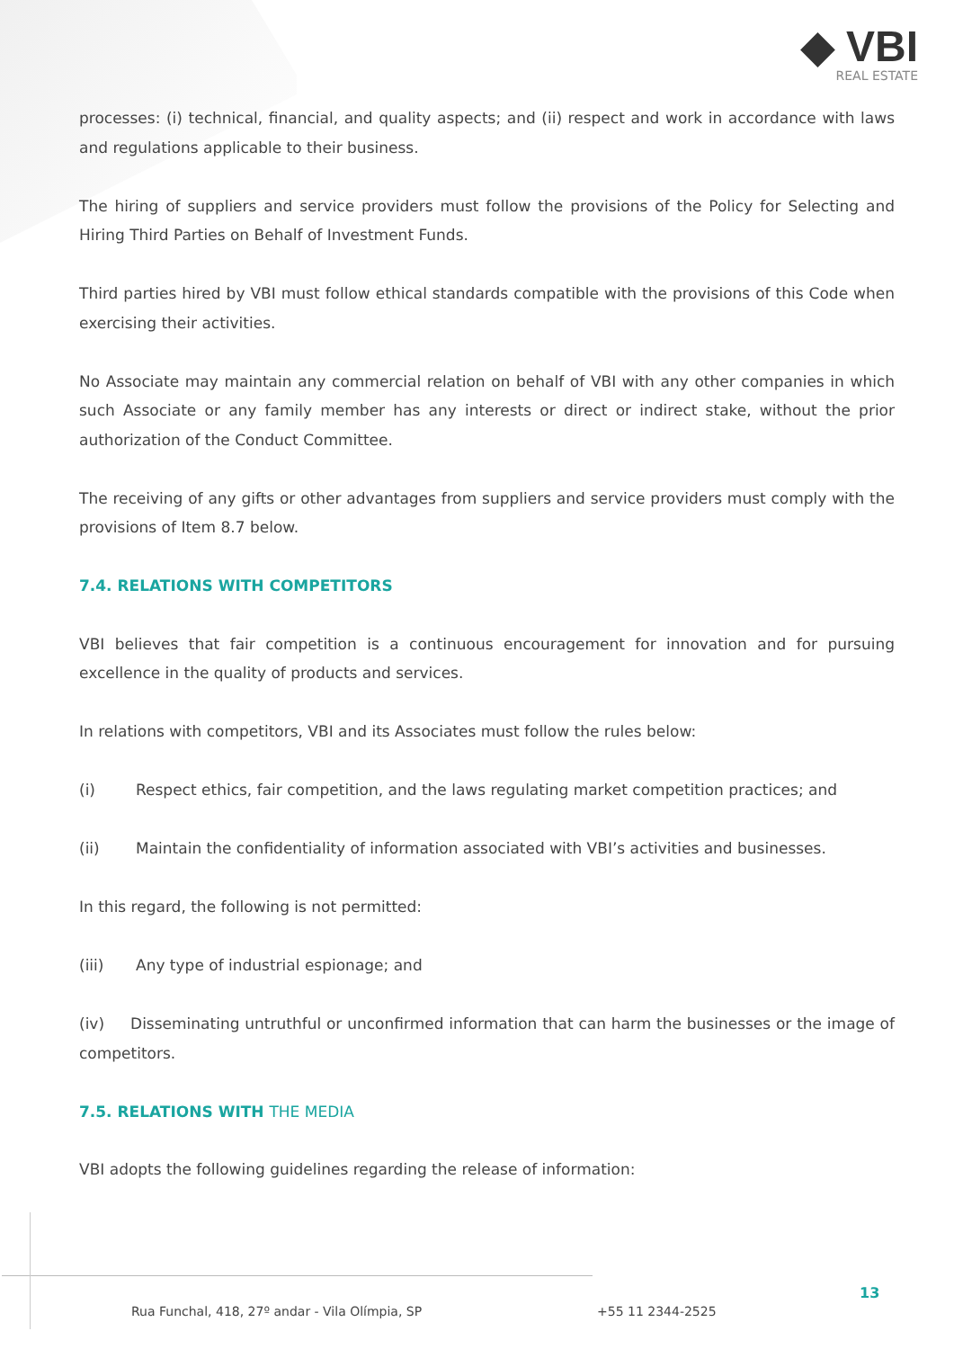◆ VBI
REAL ESTATE
processes: (i) technical, financial, and quality aspects; and (ii) respect and work in accordance with laws and regulations applicable to their business.
The hiring of suppliers and service providers must follow the provisions of the Policy for Selecting and Hiring Third Parties on Behalf of Investment Funds.
Third parties hired by VBI must follow ethical standards compatible with the provisions of this Code when exercising their activities.
No Associate may maintain any commercial relation on behalf of VBI with any other companies in which such Associate or any family member has any interests or direct or indirect stake, without the prior authorization of the Conduct Committee.
The receiving of any gifts or other advantages from suppliers and service providers must comply with the provisions of Item 8.7 below.
7.4. RELATIONS WITH COMPETITORS
VBI believes that fair competition is a continuous encouragement for innovation and for pursuing excellence in the quality of products and services.
In relations with competitors, VBI and its Associates must follow the rules below:
(i) Respect ethics, fair competition, and the laws regulating market competition practices; and
(ii) Maintain the confidentiality of information associated with VBI’s activities and businesses.
In this regard, the following is not permitted:
(iii) Any type of industrial espionage; and
(iv) Disseminating untruthful or unconfirmed information that can harm the businesses or the image of competitors.
7.5. RELATIONS WITH THE MEDIA
VBI adopts the following guidelines regarding the release of information:
Rua Funchal, 418, 27º andar - Vila Olímpia, SP
+55 11 2344-2525
13